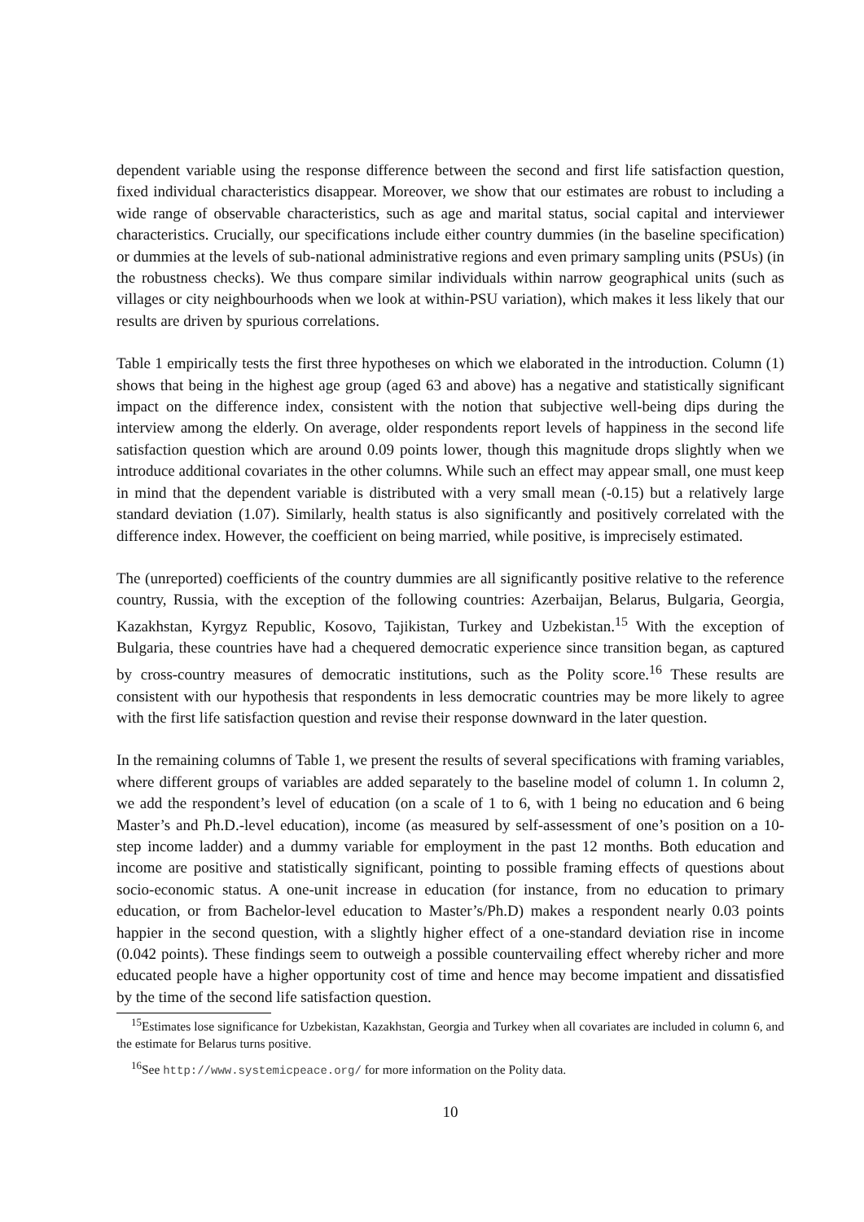dependent variable using the response difference between the second and first life satisfaction question, fixed individual characteristics disappear. Moreover, we show that our estimates are robust to including a wide range of observable characteristics, such as age and marital status, social capital and interviewer characteristics. Crucially, our specifications include either country dummies (in the baseline specification) or dummies at the levels of sub-national administrative regions and even primary sampling units (PSUs) (in the robustness checks). We thus compare similar individuals within narrow geographical units (such as villages or city neighbourhoods when we look at within-PSU variation), which makes it less likely that our results are driven by spurious correlations.
Table 1 empirically tests the first three hypotheses on which we elaborated in the introduction. Column (1) shows that being in the highest age group (aged 63 and above) has a negative and statistically significant impact on the difference index, consistent with the notion that subjective well-being dips during the interview among the elderly. On average, older respondents report levels of happiness in the second life satisfaction question which are around 0.09 points lower, though this magnitude drops slightly when we introduce additional covariates in the other columns. While such an effect may appear small, one must keep in mind that the dependent variable is distributed with a very small mean (-0.15) but a relatively large standard deviation (1.07). Similarly, health status is also significantly and positively correlated with the difference index. However, the coefficient on being married, while positive, is imprecisely estimated.
The (unreported) coefficients of the country dummies are all significantly positive relative to the reference country, Russia, with the exception of the following countries: Azerbaijan, Belarus, Bulgaria, Georgia, Kazakhstan, Kyrgyz Republic, Kosovo, Tajikistan, Turkey and Uzbekistan.<sup>15</sup> With the exception of Bulgaria, these countries have had a chequered democratic experience since transition began, as captured by cross-country measures of democratic institutions, such as the Polity score.<sup>16</sup> These results are consistent with our hypothesis that respondents in less democratic countries may be more likely to agree with the first life satisfaction question and revise their response downward in the later question.
In the remaining columns of Table 1, we present the results of several specifications with framing variables, where different groups of variables are added separately to the baseline model of column 1. In column 2, we add the respondent’s level of education (on a scale of 1 to 6, with 1 being no education and 6 being Master’s and Ph.D.-level education), income (as measured by self-assessment of one’s position on a 10-step income ladder) and a dummy variable for employment in the past 12 months. Both education and income are positive and statistically significant, pointing to possible framing effects of questions about socio-economic status. A one-unit increase in education (for instance, from no education to primary education, or from Bachelor-level education to Master’s/Ph.D) makes a respondent nearly 0.03 points happier in the second question, with a slightly higher effect of a one-standard deviation rise in income (0.042 points). These findings seem to outweigh a possible countervailing effect whereby richer and more educated people have a higher opportunity cost of time and hence may become impatient and dissatisfied by the time of the second life satisfaction question.
<sup>15</sup> Estimates lose significance for Uzbekistan, Kazakhstan, Georgia and Turkey when all covariates are included in column 6, and the estimate for Belarus turns positive.
<sup>16</sup> See http://www.systemicpeace.org/ for more information on the Polity data.
10